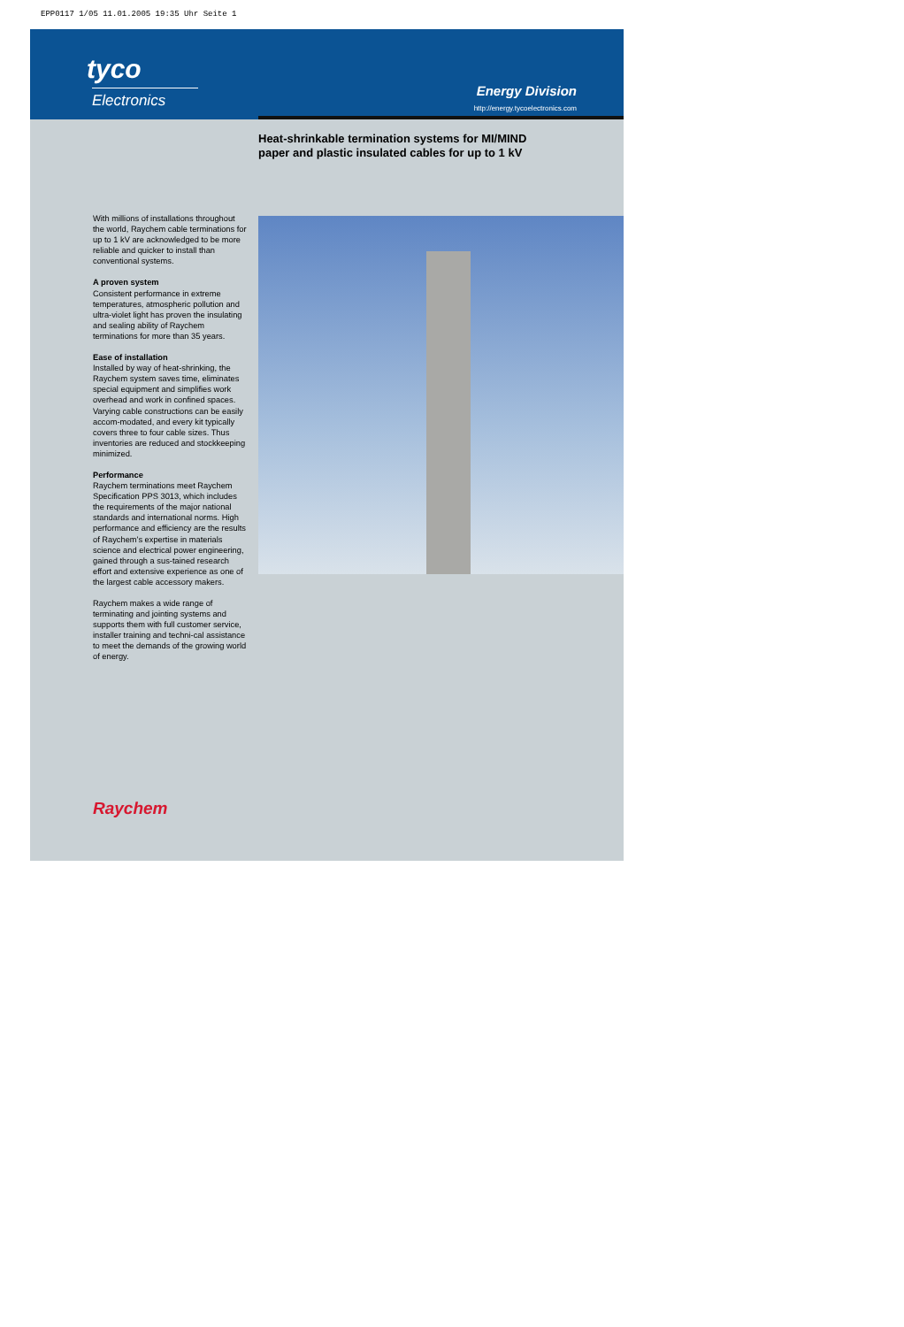EPP0117 1/05 11.01.2005 19:35 Uhr Seite 1
tyco
Electronics
Energy Division
http://energy.tycoelectronics.com
Heat-shrinkable termination systems for MI/MIND paper and plastic insulated cables for up to 1 kV
With millions of installations throughout the world, Raychem cable terminations for up to 1 kV are acknowledged to be more reliable and quicker to install than conventional systems.
A proven system
Consistent performance in extreme temperatures, atmospheric pollution and ultra-violet light has proven the insulating and sealing ability of Raychem terminations for more than 35 years.
Ease of installation
Installed by way of heat-shrinking, the Raychem system saves time, eliminates special equipment and simplifies work overhead and work in confined spaces. Varying cable constructions can be easily accom-modated, and every kit typically covers three to four cable sizes. Thus inventories are reduced and stockkeeping minimized.
Performance
Raychem terminations meet Raychem Specification PPS 3013, which includes the requirements of the major national standards and international norms. High performance and efficiency are the results of Raychem's expertise in materials science and electrical power engineering, gained through a sus-tained research effort and extensive experience as one of the largest cable accessory makers.
Raychem makes a wide range of terminating and jointing systems and supports them with full customer service, installer training and techni-cal assistance to meet the demands of the growing world of energy.
Raychem